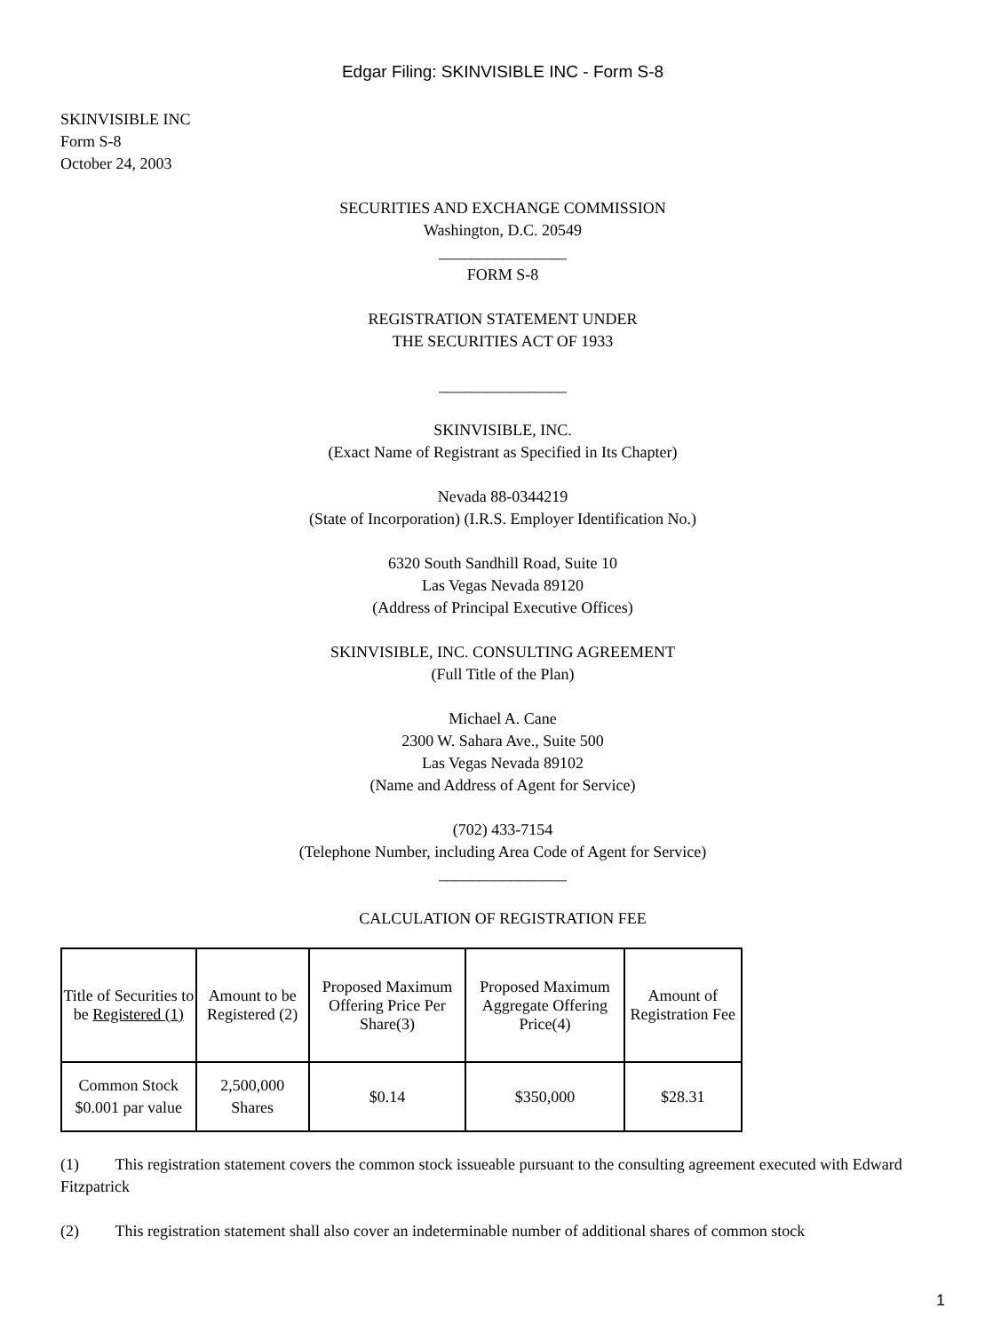Edgar Filing: SKINVISIBLE INC - Form S-8
SKINVISIBLE INC
Form S-8
October 24, 2003
SECURITIES AND EXCHANGE COMMISSION
Washington, D.C. 20549
________________
FORM S-8
REGISTRATION STATEMENT UNDER
THE SECURITIES ACT OF 1933
________________
SKINVISIBLE, INC.
(Exact Name of Registrant as Specified in Its Chapter)
Nevada 88-0344219
(State of Incorporation) (I.R.S. Employer Identification No.)
6320 South Sandhill Road, Suite 10
Las Vegas Nevada 89120
(Address of Principal Executive Offices)
SKINVISIBLE, INC. CONSULTING AGREEMENT
(Full Title of the Plan)
Michael A. Cane
2300 W. Sahara Ave., Suite 500
Las Vegas Nevada 89102
(Name and Address of Agent for Service)
(702) 433-7154
(Telephone Number, including Area Code of Agent for Service)
________________
CALCULATION OF REGISTRATION FEE
| Title of Securities to be Registered (1) | Amount to be Registered (2) | Proposed Maximum Offering Price Per Share(3) | Proposed Maximum Aggregate Offering Price(4) | Amount of Registration Fee |
| --- | --- | --- | --- | --- |
| Common Stock $0.001 par value | 2,500,000 Shares | $0.14 | $350,000 | $28.31 |
(1) This registration statement covers the common stock issueable pursuant to the consulting agreement executed with Edward Fitzpatrick
(2) This registration statement shall also cover an indeterminable number of additional shares of common stock
1